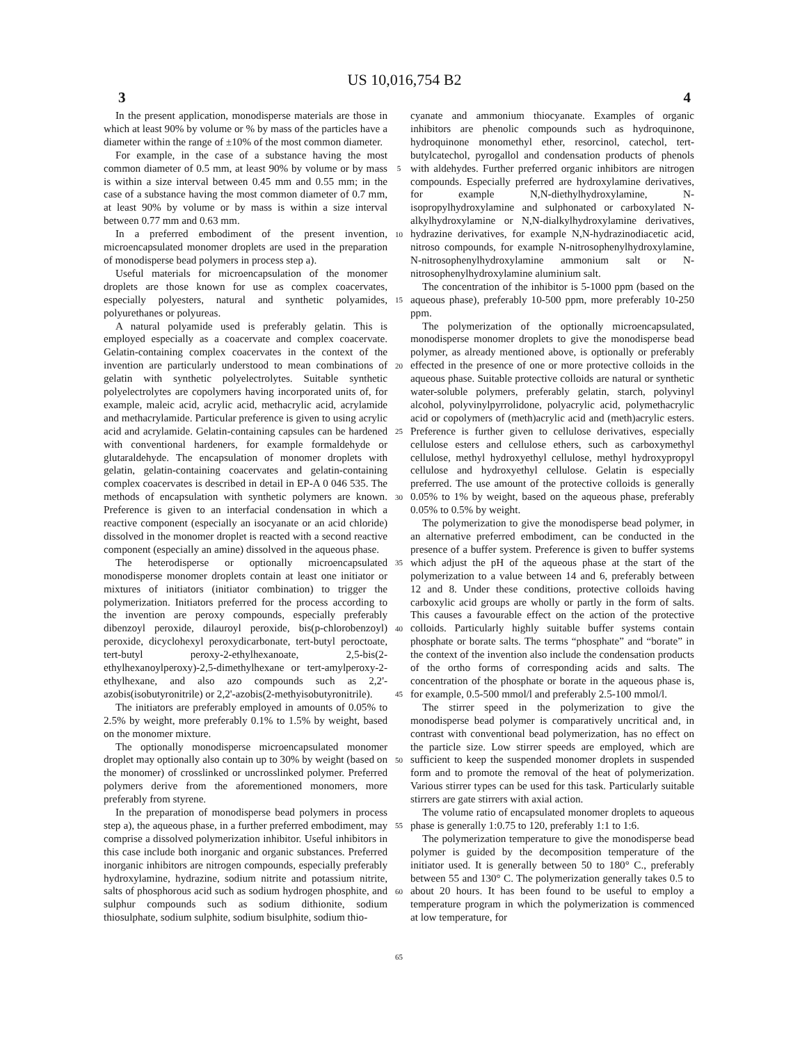US 10,016,754 B2
3 4
In the present application, monodisperse materials are those in which at least 90% by volume or % by mass of the particles have a diameter within the range of ±10% of the most common diameter.
For example, in the case of a substance having the most common diameter of 0.5 mm, at least 90% by volume or by mass is within a size interval between 0.45 mm and 0.55 mm; in the case of a substance having the most common diameter of 0.7 mm, at least 90% by volume or by mass is within a size interval between 0.77 mm and 0.63 mm.
In a preferred embodiment of the present invention, microencapsulated monomer droplets are used in the preparation of monodisperse bead polymers in process step a).
Useful materials for microencapsulation of the monomer droplets are those known for use as complex coacervates, especially polyesters, natural and synthetic polyamides, polyurethanes or polyureas.
A natural polyamide used is preferably gelatin. This is employed especially as a coacervate and complex coacervate. Gelatin-containing complex coacervates in the context of the invention are particularly understood to mean combinations of gelatin with synthetic polyelectrolytes. Suitable synthetic polyelectrolytes are copolymers having incorporated units of, for example, maleic acid, acrylic acid, methacrylic acid, acrylamide and methacrylamide. Particular preference is given to using acrylic acid and acrylamide. Gelatin-containing capsules can be hardened with conventional hardeners, for example formaldehyde or glutaraldehyde. The encapsulation of monomer droplets with gelatin, gelatin-containing coacervates and gelatin-containing complex coacervates is described in detail in EP-A 0 046 535. The methods of encapsulation with synthetic polymers are known. Preference is given to an interfacial condensation in which a reactive component (especially an isocyanate or an acid chloride) dissolved in the monomer droplet is reacted with a second reactive component (especially an amine) dissolved in the aqueous phase.
The heterodisperse or optionally microencapsulated monodisperse monomer droplets contain at least one initiator or mixtures of initiators (initiator combination) to trigger the polymerization. Initiators preferred for the process according to the invention are peroxy compounds, especially preferably dibenzoyl peroxide, dilauroyl peroxide, bis(p-chlorobenzoyl) peroxide, dicyclohexyl peroxydicarbonate, tert-butyl peroctoate, tert-butyl peroxy-2-ethylhexanoate, 2,5-bis(2-ethylhexanoylperoxy)-2,5-dimethylhexane or tert-amylperoxy-2-ethylhexane, and also azo compounds such as 2,2'-azobis(isobutyronitrile) or 2,2'-azobis(2-methyisobutyronitrile).
The initiators are preferably employed in amounts of 0.05% to 2.5% by weight, more preferably 0.1% to 1.5% by weight, based on the monomer mixture.
The optionally monodisperse microencapsulated monomer droplet may optionally also contain up to 30% by weight (based on the monomer) of crosslinked or uncrosslinked polymer. Preferred polymers derive from the aforementioned monomers, more preferably from styrene.
In the preparation of monodisperse bead polymers in process step a), the aqueous phase, in a further preferred embodiment, may comprise a dissolved polymerization inhibitor. Useful inhibitors in this case include both inorganic and organic substances. Preferred inorganic inhibitors are nitrogen compounds, especially preferably hydroxylamine, hydrazine, sodium nitrite and potassium nitrite, salts of phosphorous acid such as sodium hydrogen phosphite, and sulphur compounds such as sodium dithionite, sodium thiosulphate, sodium sulphite, sodium bisulphite, sodium thio-
5
10
15
20
25
30
35
40
45
50
55
60
65
cyanate and ammonium thiocyanate. Examples of organic inhibitors are phenolic compounds such as hydroquinone, hydroquinone monomethyl ether, resorcinol, catechol, tert-butylcatechol, pyrogallol and condensation products of phenols with aldehydes. Further preferred organic inhibitors are nitrogen compounds. Especially preferred are hydroxylamine derivatives, for example N,N-diethylhydroxylamine, N-isopropylhydroxylamine and sulphonated or carboxylated N-alkylhydroxylamine or N,N-dialkylhydroxylamine derivatives, hydrazine derivatives, for example N,N-hydrazinodiacetic acid, nitroso compounds, for example N-nitrosophenylhydroxylamine, N-nitrosophenylhydroxylamine ammonium salt or N-nitrosophenylhydroxylamine aluminium salt.
The concentration of the inhibitor is 5-1000 ppm (based on the aqueous phase), preferably 10-500 ppm, more preferably 10-250 ppm.
The polymerization of the optionally microencapsulated, monodisperse monomer droplets to give the monodisperse bead polymer, as already mentioned above, is optionally or preferably effected in the presence of one or more protective colloids in the aqueous phase. Suitable protective colloids are natural or synthetic water-soluble polymers, preferably gelatin, starch, polyvinyl alcohol, polyvinylpyrrolidone, polyacrylic acid, polymethacrylic acid or copolymers of (meth)acrylic acid and (meth)acrylic esters. Preference is further given to cellulose derivatives, especially cellulose esters and cellulose ethers, such as carboxymethyl cellulose, methyl hydroxyethyl cellulose, methyl hydroxypropyl cellulose and hydroxyethyl cellulose. Gelatin is especially preferred. The use amount of the protective colloids is generally 0.05% to 1% by weight, based on the aqueous phase, preferably 0.05% to 0.5% by weight.
The polymerization to give the monodisperse bead polymer, in an alternative preferred embodiment, can be conducted in the presence of a buffer system. Preference is given to buffer systems which adjust the pH of the aqueous phase at the start of the polymerization to a value between 14 and 6, preferably between 12 and 8. Under these conditions, protective colloids having carboxylic acid groups are wholly or partly in the form of salts. This causes a favourable effect on the action of the protective colloids. Particularly highly suitable buffer systems contain phosphate or borate salts. The terms “phosphate” and “borate” in the context of the invention also include the condensation products of the ortho forms of corresponding acids and salts. The concentration of the phosphate or borate in the aqueous phase is, for example, 0.5-500 mmol/l and preferably 2.5-100 mmol/l.
The stirrer speed in the polymerization to give the monodisperse bead polymer is comparatively uncritical and, in contrast with conventional bead polymerization, has no effect on the particle size. Low stirrer speeds are employed, which are sufficient to keep the suspended monomer droplets in suspended form and to promote the removal of the heat of polymerization. Various stirrer types can be used for this task. Particularly suitable stirrers are gate stirrers with axial action.
The volume ratio of encapsulated monomer droplets to aqueous phase is generally 1:0.75 to 120, preferably 1:1 to 1:6.
The polymerization temperature to give the monodisperse bead polymer is guided by the decomposition temperature of the initiator used. It is generally between 50 to 180° C., preferably between 55 and 130° C. The polymerization generally takes 0.5 to about 20 hours. It has been found to be useful to employ a temperature program in which the polymerization is commenced at low temperature, for